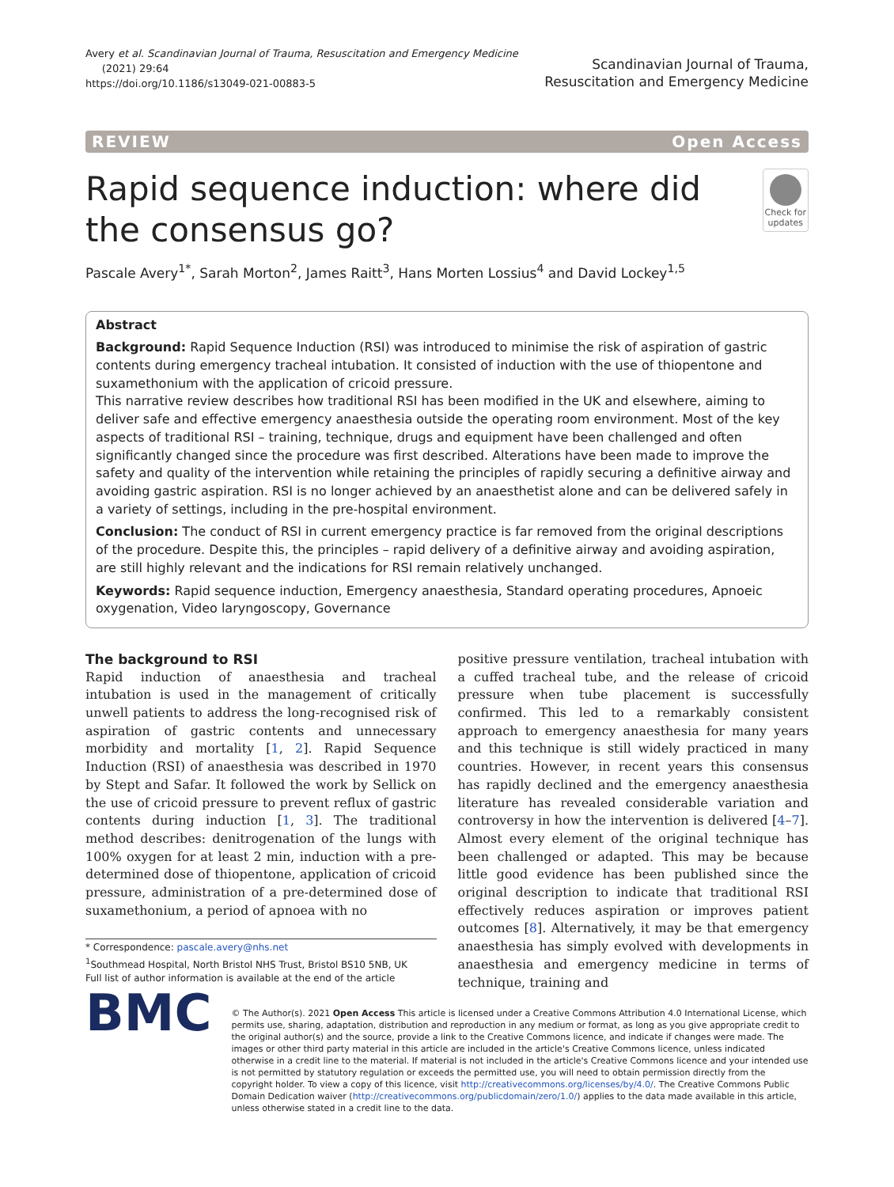Avery et al. Scandinavian Journal of Trauma, Resuscitation and Emergency Medicine
(2021) 29:64
https://doi.org/10.1186/s13049-021-00883-5
Scandinavian Journal of Trauma,
Resuscitation and Emergency Medicine
REVIEW Open Access
Rapid sequence induction: where did the consensus go?
Check for updates
Pascale Avery<sup>1*</sup>, Sarah Morton<sup>2</sup>, James Raitt<sup>3</sup>, Hans Morten Lossius<sup>4</sup> and David Lockey<sup>1,5</sup>
Abstract
Background: Rapid Sequence Induction (RSI) was introduced to minimise the risk of aspiration of gastric contents during emergency tracheal intubation. It consisted of induction with the use of thiopentone and suxamethonium with the application of cricoid pressure.
This narrative review describes how traditional RSI has been modified in the UK and elsewhere, aiming to deliver safe and effective emergency anaesthesia outside the operating room environment. Most of the key aspects of traditional RSI – training, technique, drugs and equipment have been challenged and often significantly changed since the procedure was first described. Alterations have been made to improve the safety and quality of the intervention while retaining the principles of rapidly securing a definitive airway and avoiding gastric aspiration. RSI is no longer achieved by an anaesthetist alone and can be delivered safely in a variety of settings, including in the pre-hospital environment.
Conclusion: The conduct of RSI in current emergency practice is far removed from the original descriptions of the procedure. Despite this, the principles – rapid delivery of a definitive airway and avoiding aspiration, are still highly relevant and the indications for RSI remain relatively unchanged.
Keywords: Rapid sequence induction, Emergency anaesthesia, Standard operating procedures, Apnoeic oxygenation, Video laryngoscopy, Governance
The background to RSI
Rapid induction of anaesthesia and tracheal intubation is used in the management of critically unwell patients to address the long-recognised risk of aspiration of gastric contents and unnecessary morbidity and mortality [1, 2]. Rapid Sequence Induction (RSI) of anaesthesia was described in 1970 by Stept and Safar. It followed the work by Sellick on the use of cricoid pressure to prevent reflux of gastric contents during induction [1, 3]. The traditional method describes: denitrogenation of the lungs with 100% oxygen for at least 2 min, induction with a pre-determined dose of thiopentone, application of cricoid pressure, administration of a pre-determined dose of suxamethonium, a period of apnoea with no
* Correspondence: pascale.avery@nhs.net
<sup>1</sup> Southmead Hospital, North Bristol NHS Trust, Bristol BS10 5NB, UK
Full list of author information is available at the end of the article
positive pressure ventilation, tracheal intubation with a cuffed tracheal tube, and the release of cricoid pressure when tube placement is successfully confirmed. This led to a remarkably consistent approach to emergency anaesthesia for many years and this technique is still widely practiced in many countries. However, in recent years this consensus has rapidly declined and the emergency anaesthesia literature has revealed considerable variation and controversy in how the intervention is delivered [4–7]. Almost every element of the original technique has been challenged or adapted. This may be because little good evidence has been published since the original description to indicate that traditional RSI effectively reduces aspiration or improves patient outcomes [8]. Alternatively, it may be that emergency anaesthesia has simply evolved with developments in anaesthesia and emergency medicine in terms of technique, training and
BMC
© The Author(s). 2021 Open Access This article is licensed under a Creative Commons Attribution 4.0 International License, which permits use, sharing, adaptation, distribution and reproduction in any medium or format, as long as you give appropriate credit to the original author(s) and the source, provide a link to the Creative Commons licence, and indicate if changes were made. The images or other third party material in this article are included in the article's Creative Commons licence, unless indicated otherwise in a credit line to the material. If material is not included in the article's Creative Commons licence and your intended use is not permitted by statutory regulation or exceeds the permitted use, you will need to obtain permission directly from the copyright holder. To view a copy of this licence, visit http://creativecommons.org/licenses/by/4.0/. The Creative Commons Public Domain Dedication waiver (http://creativecommons.org/publicdomain/zero/1.0/) applies to the data made available in this article, unless otherwise stated in a credit line to the data.